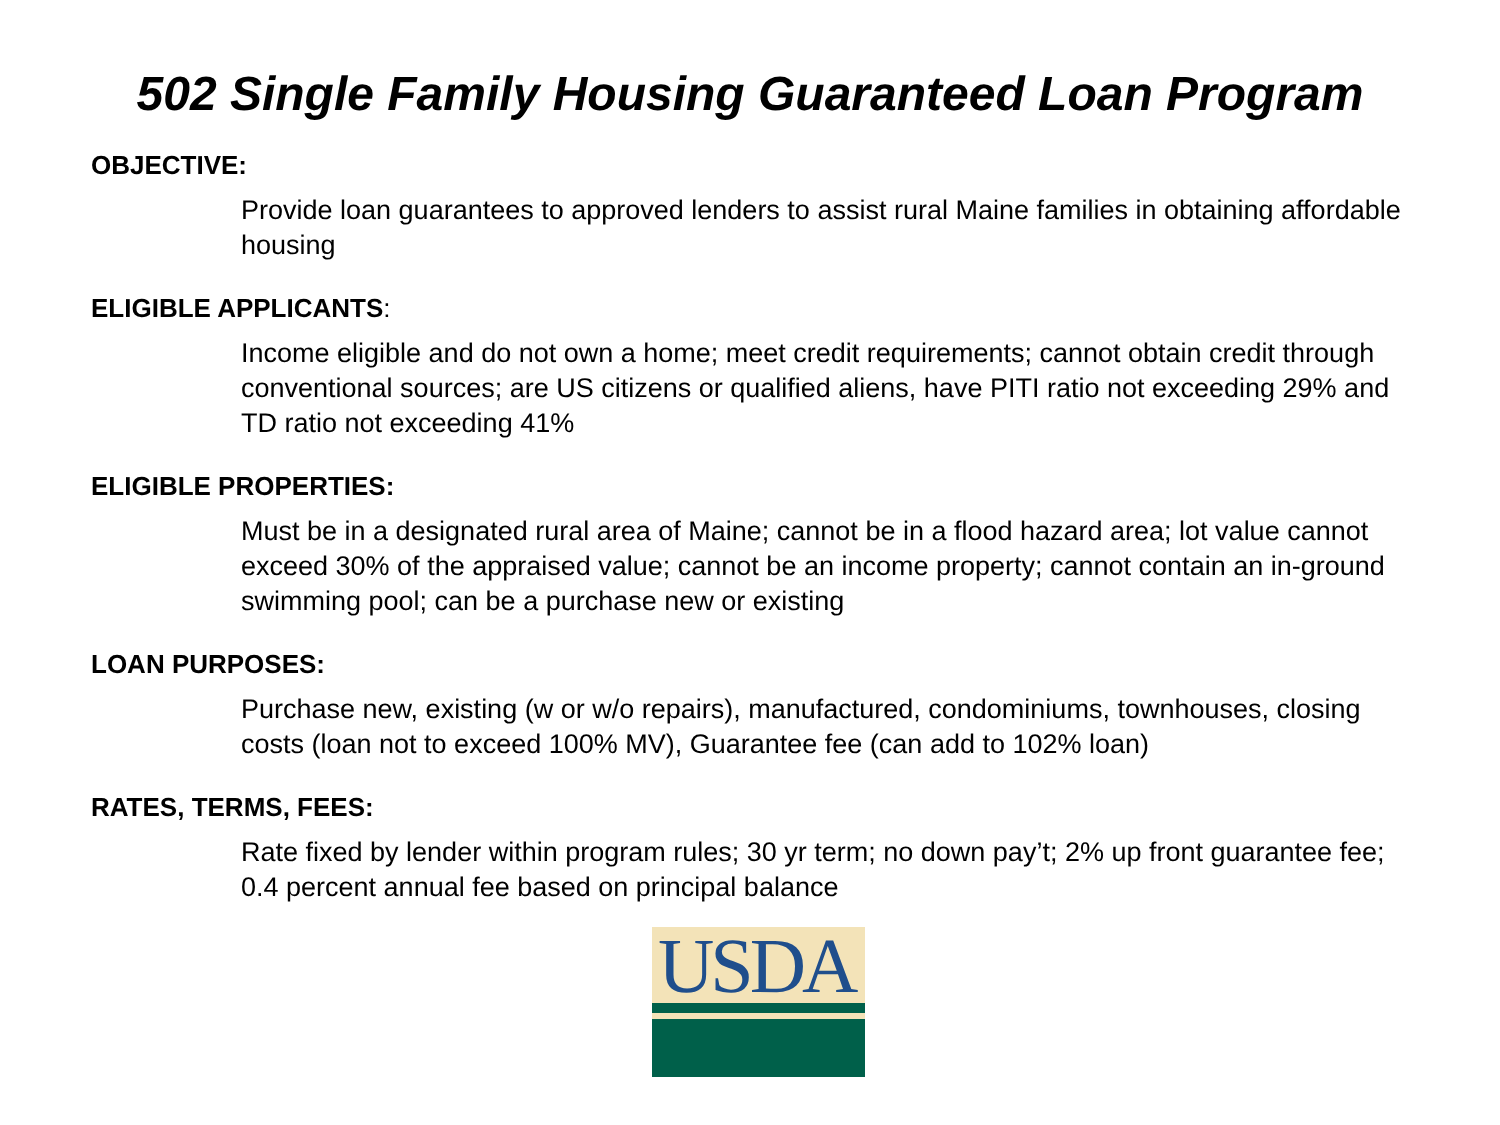502 Single Family Housing Guaranteed Loan Program
OBJECTIVE:
Provide loan guarantees to approved lenders to assist rural Maine families in obtaining affordable housing
ELIGIBLE APPLICANTS:
Income eligible and do not own a home; meet credit requirements; cannot obtain credit through conventional sources; are US citizens or qualified aliens, have PITI ratio not exceeding 29% and TD ratio not exceeding 41%
ELIGIBLE PROPERTIES:
Must be in a designated rural area of Maine; cannot be in a flood hazard area; lot value cannot exceed 30% of the appraised value; cannot be an income property; cannot contain an in-ground swimming pool; can be a purchase new or existing
LOAN PURPOSES:
Purchase new, existing (w or w/o repairs), manufactured, condominiums, townhouses, closing costs (loan not to exceed 100% MV), Guarantee fee (can add to 102% loan)
RATES, TERMS, FEES:
Rate fixed by lender within program rules; 30 yr term; no down pay’t; 2% up front guarantee fee; 0.4 percent annual fee based on principal balance
USDA